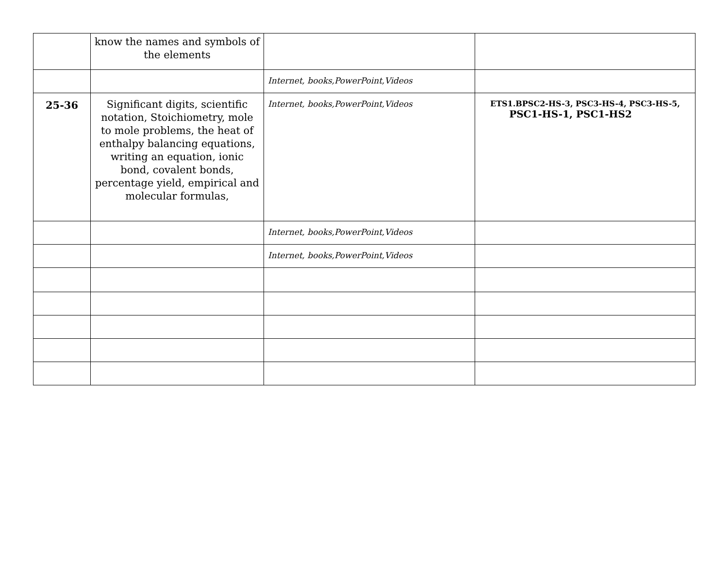| | know the names and symbols of the elements | | |
| | | Internet, books,PowerPoint,Videos | |
| 25-36 | Significant digits, scientific notation, Stoichiometry, mole to mole problems, the heat of enthalpy balancing equations, writing an equation, ionic bond, covalent bonds, percentage yield, empirical and molecular formulas, | Internet, books,PowerPoint,Videos | ETS1.BPSC2-HS-3, PSC3-HS-4, PSC3-HS-5, PSC1-HS-1, PSC1-HS2 |
| | | Internet, books,PowerPoint,Videos | |
| | | Internet, books,PowerPoint,Videos | |